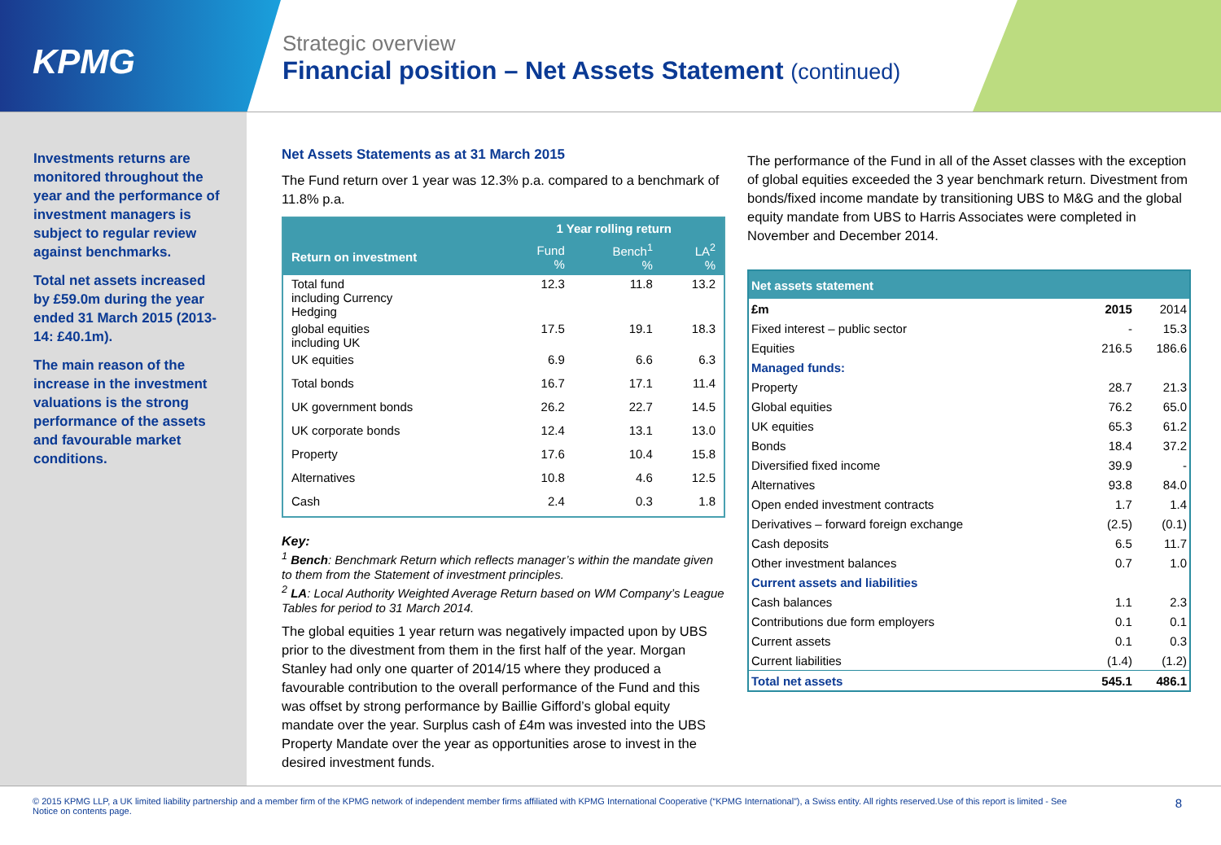KPMG
Strategic overview
Financial position – Net Assets Statement (continued)
Investments returns are monitored throughout the year and the performance of investment managers is subject to regular review against benchmarks.
Total net assets increased by £59.0m during the year ended 31 March 2015 (2013-14: £40.1m).
The main reason of the increase in the investment valuations is the strong performance of the assets and favourable market conditions.
Net Assets Statements as at 31 March 2015
The Fund return over 1 year was 12.3% p.a. compared to a benchmark of 11.8% p.a.
| | 1 Year rolling return | | |
| --- | --- | --- | --- |
| Return on investment | Fund % | Bench<sup>1</sup> % | LA<sup>2</sup> % |
| Total fund including Currency Hedging | 12.3 | 11.8 | 13.2 |
| global equities including UK | 17.5 | 19.1 | 18.3 |
| UK equities | 6.9 | 6.6 | 6.3 |
| Total bonds | 16.7 | 17.1 | 11.4 |
| UK government bonds | 26.2 | 22.7 | 14.5 |
| UK corporate bonds | 12.4 | 13.1 | 13.0 |
| Property | 17.6 | 10.4 | 15.8 |
| Alternatives | 10.8 | 4.6 | 12.5 |
| Cash | 2.4 | 0.3 | 1.8 |
Key:
<sup>1</sup> Bench: Benchmark Return which reflects manager’s within the mandate given to them from the Statement of investment principles.
<sup>2</sup> LA: Local Authority Weighted Average Return based on WM Company’s League Tables for period to 31 March 2014.
The global equities 1 year return was negatively impacted upon by UBS prior to the divestment from them in the first half of the year. Morgan Stanley had only one quarter of 2014/15 where they produced a favourable contribution to the overall performance of the Fund and this was offset by strong performance by Baillie Gifford’s global equity mandate over the year. Surplus cash of £4m was invested into the UBS Property Mandate over the year as opportunities arose to invest in the desired investment funds.
The performance of the Fund in all of the Asset classes with the exception of global equities exceeded the 3 year benchmark return. Divestment from bonds/fixed income mandate by transitioning UBS to M&G and the global equity mandate from UBS to Harris Associates were completed in November and December 2014.
| Net assets statement | | |
| £m | 2015 | 2014 |
| Fixed interest – public sector | - | 15.3 |
| Equities | 216.5 | 186.6 |
| Managed funds: | | |
| Property | 28.7 | 21.3 |
| Global equities | 76.2 | 65.0 |
| UK equities | 65.3 | 61.2 |
| Bonds | 18.4 | 37.2 |
| Diversified fixed income | 39.9 | - |
| Alternatives | 93.8 | 84.0 |
| Open ended investment contracts | 1.7 | 1.4 |
| Derivatives – forward foreign exchange | (2.5) | (0.1) |
| Cash deposits | 6.5 | 11.7 |
| Other investment balances | 0.7 | 1.0 |
| Current assets and liabilities | | |
| Cash balances | 1.1 | 2.3 |
| Contributions due form employers | 0.1 | 0.1 |
| Current assets | 0.1 | 0.3 |
| Current liabilities | (1.4) | (1.2) |
| Total net assets | 545.1 | 486.1 |
© 2015 KPMG LLP, a UK limited liability partnership and a member firm of the KPMG network of independent member firms affiliated with KPMG International Cooperative (“KPMG International”), a Swiss entity. All rights reserved.Use of this report is limited - See Notice on contents page.
8